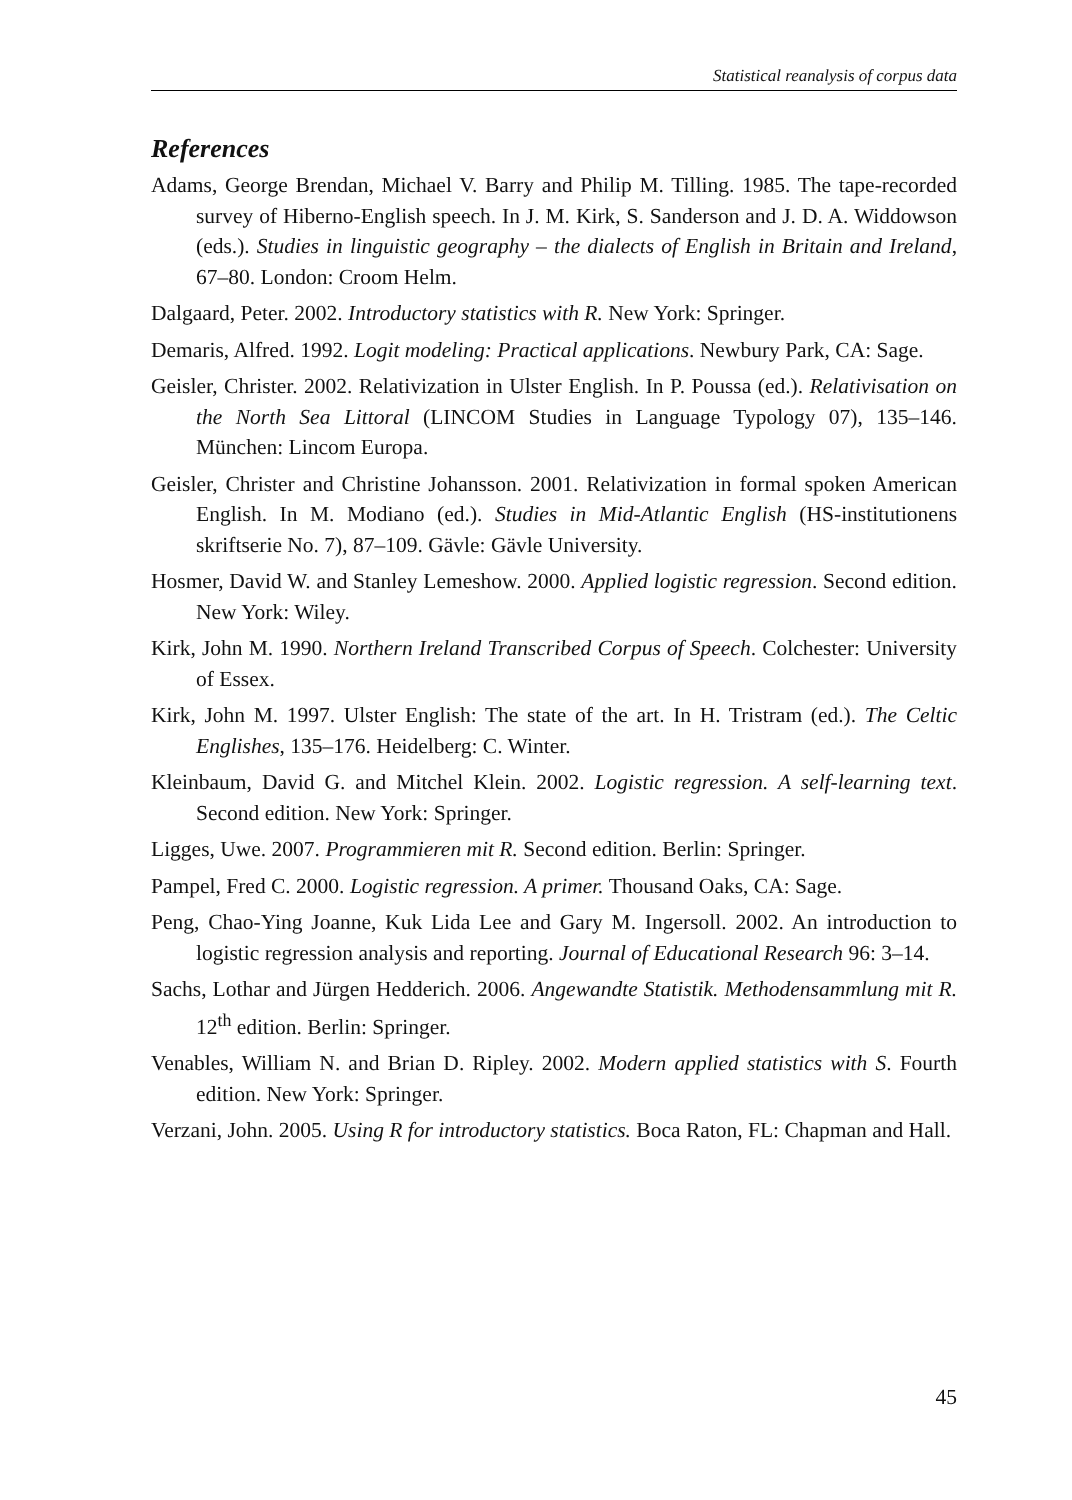Statistical reanalysis of corpus data
References
Adams, George Brendan, Michael V. Barry and Philip M. Tilling. 1985. The tape-recorded survey of Hiberno-English speech. In J. M. Kirk, S. Sanderson and J. D. A. Widdowson (eds.). Studies in linguistic geography – the dialects of English in Britain and Ireland, 67–80. London: Croom Helm.
Dalgaard, Peter. 2002. Introductory statistics with R. New York: Springer.
Demaris, Alfred. 1992. Logit modeling: Practical applications. Newbury Park, CA: Sage.
Geisler, Christer. 2002. Relativization in Ulster English. In P. Poussa (ed.). Relativisation on the North Sea Littoral (LINCOM Studies in Language Typology 07), 135–146. München: Lincom Europa.
Geisler, Christer and Christine Johansson. 2001. Relativization in formal spoken American English. In M. Modiano (ed.). Studies in Mid-Atlantic English (HS-institutionens skriftserie No. 7), 87–109. Gävle: Gävle University.
Hosmer, David W. and Stanley Lemeshow. 2000. Applied logistic regression. Second edition. New York: Wiley.
Kirk, John M. 1990. Northern Ireland Transcribed Corpus of Speech. Colchester: University of Essex.
Kirk, John M. 1997. Ulster English: The state of the art. In H. Tristram (ed.). The Celtic Englishes, 135–176. Heidelberg: C. Winter.
Kleinbaum, David G. and Mitchel Klein. 2002. Logistic regression. A self-learning text. Second edition. New York: Springer.
Ligges, Uwe. 2007. Programmieren mit R. Second edition. Berlin: Springer.
Pampel, Fred C. 2000. Logistic regression. A primer. Thousand Oaks, CA: Sage.
Peng, Chao-Ying Joanne, Kuk Lida Lee and Gary M. Ingersoll. 2002. An introduction to logistic regression analysis and reporting. Journal of Educational Research 96: 3–14.
Sachs, Lothar and Jürgen Hedderich. 2006. Angewandte Statistik. Methodensammlung mit R. 12<sup>th</sup> edition. Berlin: Springer.
Venables, William N. and Brian D. Ripley. 2002. Modern applied statistics with S. Fourth edition. New York: Springer.
Verzani, John. 2005. Using R for introductory statistics. Boca Raton, FL: Chapman and Hall.
45